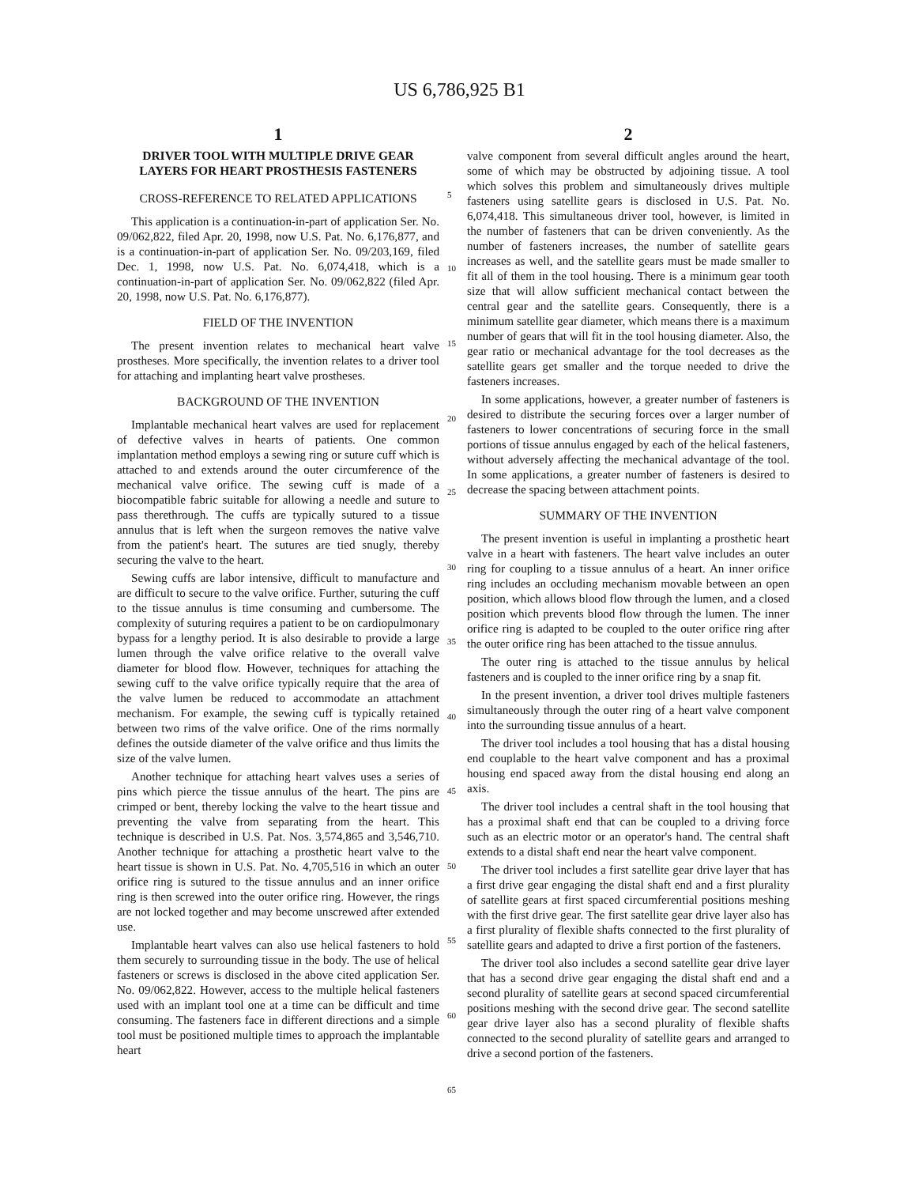US 6,786,925 B1
1
DRIVER TOOL WITH MULTIPLE DRIVE GEAR LAYERS FOR HEART PROSTHESIS FASTENERS
CROSS-REFERENCE TO RELATED APPLICATIONS
This application is a continuation-in-part of application Ser. No. 09/062,822, filed Apr. 20, 1998, now U.S. Pat. No. 6,176,877, and is a continuation-in-part of application Ser. No. 09/203,169, filed Dec. 1, 1998, now U.S. Pat. No. 6,074,418, which is a continuation-in-part of application Ser. No. 09/062,822 (filed Apr. 20, 1998, now U.S. Pat. No. 6,176,877).
FIELD OF THE INVENTION
The present invention relates to mechanical heart valve prostheses. More specifically, the invention relates to a driver tool for attaching and implanting heart valve prostheses.
BACKGROUND OF THE INVENTION
Implantable mechanical heart valves are used for replacement of defective valves in hearts of patients. One common implantation method employs a sewing ring or suture cuff which is attached to and extends around the outer circumference of the mechanical valve orifice. The sewing cuff is made of a biocompatible fabric suitable for allowing a needle and suture to pass therethrough. The cuffs are typically sutured to a tissue annulus that is left when the surgeon removes the native valve from the patient's heart. The sutures are tied snugly, thereby securing the valve to the heart.
Sewing cuffs are labor intensive, difficult to manufacture and are difficult to secure to the valve orifice. Further, suturing the cuff to the tissue annulus is time consuming and cumbersome. The complexity of suturing requires a patient to be on cardiopulmonary bypass for a lengthy period. It is also desirable to provide a large lumen through the valve orifice relative to the overall valve diameter for blood flow. However, techniques for attaching the sewing cuff to the valve orifice typically require that the area of the valve lumen be reduced to accommodate an attachment mechanism. For example, the sewing cuff is typically retained between two rims of the valve orifice. One of the rims normally defines the outside diameter of the valve orifice and thus limits the size of the valve lumen.
Another technique for attaching heart valves uses a series of pins which pierce the tissue annulus of the heart. The pins are crimped or bent, thereby locking the valve to the heart tissue and preventing the valve from separating from the heart. This technique is described in U.S. Pat. Nos. 3,574,865 and 3,546,710. Another technique for attaching a prosthetic heart valve to the heart tissue is shown in U.S. Pat. No. 4,705,516 in which an outer orifice ring is sutured to the tissue annulus and an inner orifice ring is then screwed into the outer orifice ring. However, the rings are not locked together and may become unscrewed after extended use.
Implantable heart valves can also use helical fasteners to hold them securely to surrounding tissue in the body. The use of helical fasteners or screws is disclosed in the above cited application Ser. No. 09/062,822. However, access to the multiple helical fasteners used with an implant tool one at a time can be difficult and time consuming. The fasteners face in different directions and a simple tool must be positioned multiple times to approach the implantable heart
2
valve component from several difficult angles around the heart, some of which may be obstructed by adjoining tissue. A tool which solves this problem and simultaneously drives multiple fasteners using satellite gears is disclosed in U.S. Pat. No. 6,074,418. This simultaneous driver tool, however, is limited in the number of fasteners that can be driven conveniently. As the number of fasteners increases, the number of satellite gears increases as well, and the satellite gears must be made smaller to fit all of them in the tool housing. There is a minimum gear tooth size that will allow sufficient mechanical contact between the central gear and the satellite gears. Consequently, there is a minimum satellite gear diameter, which means there is a maximum number of gears that will fit in the tool housing diameter. Also, the gear ratio or mechanical advantage for the tool decreases as the satellite gears get smaller and the torque needed to drive the fasteners increases.
In some applications, however, a greater number of fasteners is desired to distribute the securing forces over a larger number of fasteners to lower concentrations of securing force in the small portions of tissue annulus engaged by each of the helical fasteners, without adversely affecting the mechanical advantage of the tool. In some applications, a greater number of fasteners is desired to decrease the spacing between attachment points.
SUMMARY OF THE INVENTION
The present invention is useful in implanting a prosthetic heart valve in a heart with fasteners. The heart valve includes an outer ring for coupling to a tissue annulus of a heart. An inner orifice ring includes an occluding mechanism movable between an open position, which allows blood flow through the lumen, and a closed position which prevents blood flow through the lumen. The inner orifice ring is adapted to be coupled to the outer orifice ring after the outer orifice ring has been attached to the tissue annulus.
The outer ring is attached to the tissue annulus by helical fasteners and is coupled to the inner orifice ring by a snap fit.
In the present invention, a driver tool drives multiple fasteners simultaneously through the outer ring of a heart valve component into the surrounding tissue annulus of a heart.
The driver tool includes a tool housing that has a distal housing end couplable to the heart valve component and has a proximal housing end spaced away from the distal housing end along an axis.
The driver tool includes a central shaft in the tool housing that has a proximal shaft end that can be coupled to a driving force such as an electric motor or an operator's hand. The central shaft extends to a distal shaft end near the heart valve component.
The driver tool includes a first satellite gear drive layer that has a first drive gear engaging the distal shaft end and a first plurality of satellite gears at first spaced circumferential positions meshing with the first drive gear. The first satellite gear drive layer also has a first plurality of flexible shafts connected to the first plurality of satellite gears and adapted to drive a first portion of the fasteners.
The driver tool also includes a second satellite gear drive layer that has a second drive gear engaging the distal shaft end and a second plurality of satellite gears at second spaced circumferential positions meshing with the second drive gear. The second satellite gear drive layer also has a second plurality of flexible shafts connected to the second plurality of satellite gears and arranged to drive a second portion of the fasteners.
5
10
15
20
25
30
35
40
45
50
55
60
65